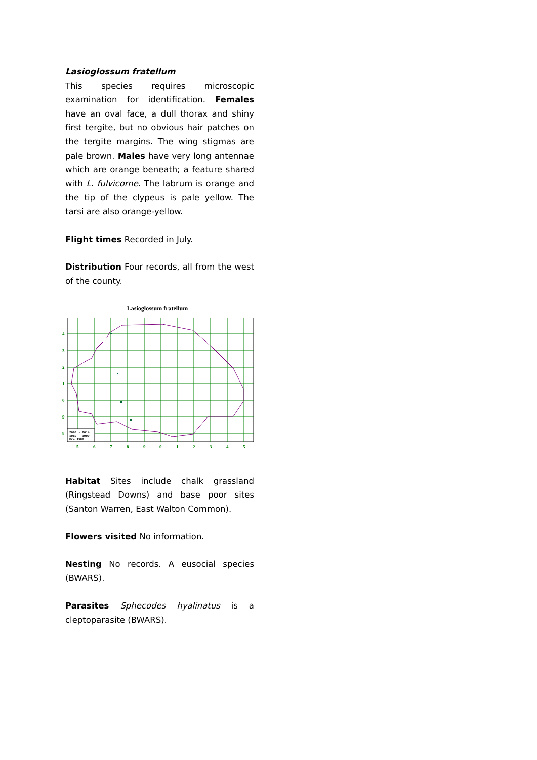Lasioglossum fratellum
This species requires microscopic examination for identification. Females have an oval face, a dull thorax and shiny first tergite, but no obvious hair patches on the tergite margins. The wing stigmas are pale brown. Males have very long antennae which are orange beneath; a feature shared with L. fulvicorne. The labrum is orange and the tip of the clypeus is pale yellow. The tarsi are also orange-yellow.
Flight times Recorded in July.
Distribution Four records, all from the west of the county.
Lasioglossum fratellum
4
3
2
1
0
9
8
5
6
7
8
9
0
1
2
3
4
5
2000 - 2014
1980 - 1999
Pre 1980
Habitat Sites include chalk grassland (Ringstead Downs) and base poor sites (Santon Warren, East Walton Common).
Flowers visited No information.
Nesting No records. A eusocial species (BWARS).
Parasites Sphecodes hyalinatus is a cleptoparasite (BWARS).